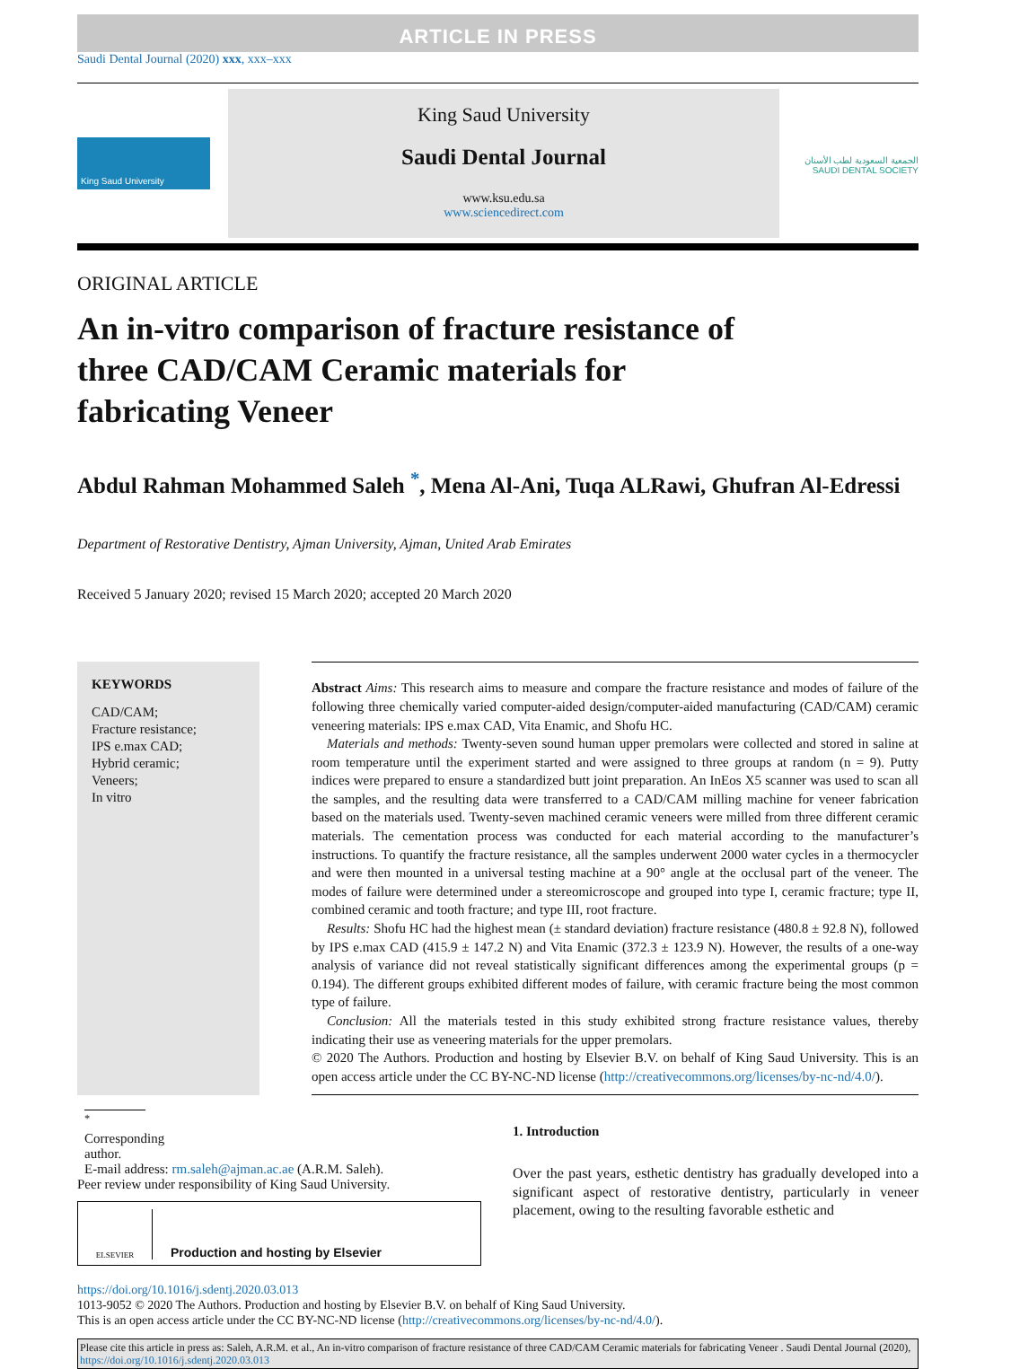ARTICLE IN PRESS
Saudi Dental Journal (2020) xxx, xxx–xxx
King Saud University
King Saud University
Saudi Dental Journal
www.ksu.edu.sa
www.sciencedirect.com
الجمعية السعودية لطب الأسنان
SAUDI DENTAL SOCIETY
ORIGINAL ARTICLE
An in-vitro comparison of fracture resistance of
three CAD/CAM Ceramic materials for
fabricating Veneer
Abdul Rahman Mohammed Saleh <sup>*</sup>, Mena Al-Ani, Tuqa ALRawi, Ghufran Al-Edressi
Department of Restorative Dentistry, Ajman University, Ajman, United Arab Emirates
Received 5 January 2020; revised 15 March 2020; accepted 20 March 2020
KEYWORDS
CAD/CAM;
Fracture resistance;
IPS e.max CAD;
Hybrid ceramic;
Veneers;
In vitro
Abstract Aims: This research aims to measure and compare the fracture resistance and modes of failure of the following three chemically varied computer-aided design/computer-aided manufacturing (CAD/CAM) ceramic veneering materials: IPS e.max CAD, Vita Enamic, and Shofu HC.
Materials and methods: Twenty-seven sound human upper premolars were collected and stored in saline at room temperature until the experiment started and were assigned to three groups at random (n = 9). Putty indices were prepared to ensure a standardized butt joint preparation. An InEos X5 scanner was used to scan all the samples, and the resulting data were transferred to a CAD/CAM milling machine for veneer fabrication based on the materials used. Twenty-seven machined ceramic veneers were milled from three different ceramic materials. The cementation process was conducted for each material according to the manufacturer’s instructions. To quantify the fracture resistance, all the samples underwent 2000 water cycles in a thermocycler and were then mounted in a universal testing machine at a 90° angle at the occlusal part of the veneer. The modes of failure were determined under a stereomicroscope and grouped into type I, ceramic fracture; type II, combined ceramic and tooth fracture; and type III, root fracture.
Results: Shofu HC had the highest mean (± standard deviation) fracture resistance (480.8 ± 92.8 N), followed by IPS e.max CAD (415.9 ± 147.2 N) and Vita Enamic (372.3 ± 123.9 N). However, the results of a one-way analysis of variance did not reveal statistically significant differences among the experimental groups (p = 0.194). The different groups exhibited different modes of failure, with ceramic fracture being the most common type of failure.
Conclusion: All the materials tested in this study exhibited strong fracture resistance values, thereby indicating their use as veneering materials for the upper premolars.
© 2020 The Authors. Production and hosting by Elsevier B.V. on behalf of King Saud University. This is an open access article under the CC BY-NC-ND license (http://creativecommons.org/licenses/by-nc-nd/4.0/).
<sup>*</sup> Corresponding author.
E-mail address: rm.saleh@ajman.ac.ae (A.R.M. Saleh).
Peer review under responsibility of King Saud University.
ELSEVIER
Production and hosting by Elsevier
1. Introduction
Over the past years, esthetic dentistry has gradually developed into a significant aspect of restorative dentistry, particularly in veneer placement, owing to the resulting favorable esthetic and
https://doi.org/10.1016/j.sdentj.2020.03.013
1013-9052 © 2020 The Authors. Production and hosting by Elsevier B.V. on behalf of King Saud University.
This is an open access article under the CC BY-NC-ND license (http://creativecommons.org/licenses/by-nc-nd/4.0/).
Please cite this article in press as: Saleh, A.R.M. et al., An in-vitro comparison of fracture resistance of three CAD/CAM Ceramic materials for fabricating Veneer . Saudi Dental Journal (2020), https://doi.org/10.1016/j.sdentj.2020.03.013